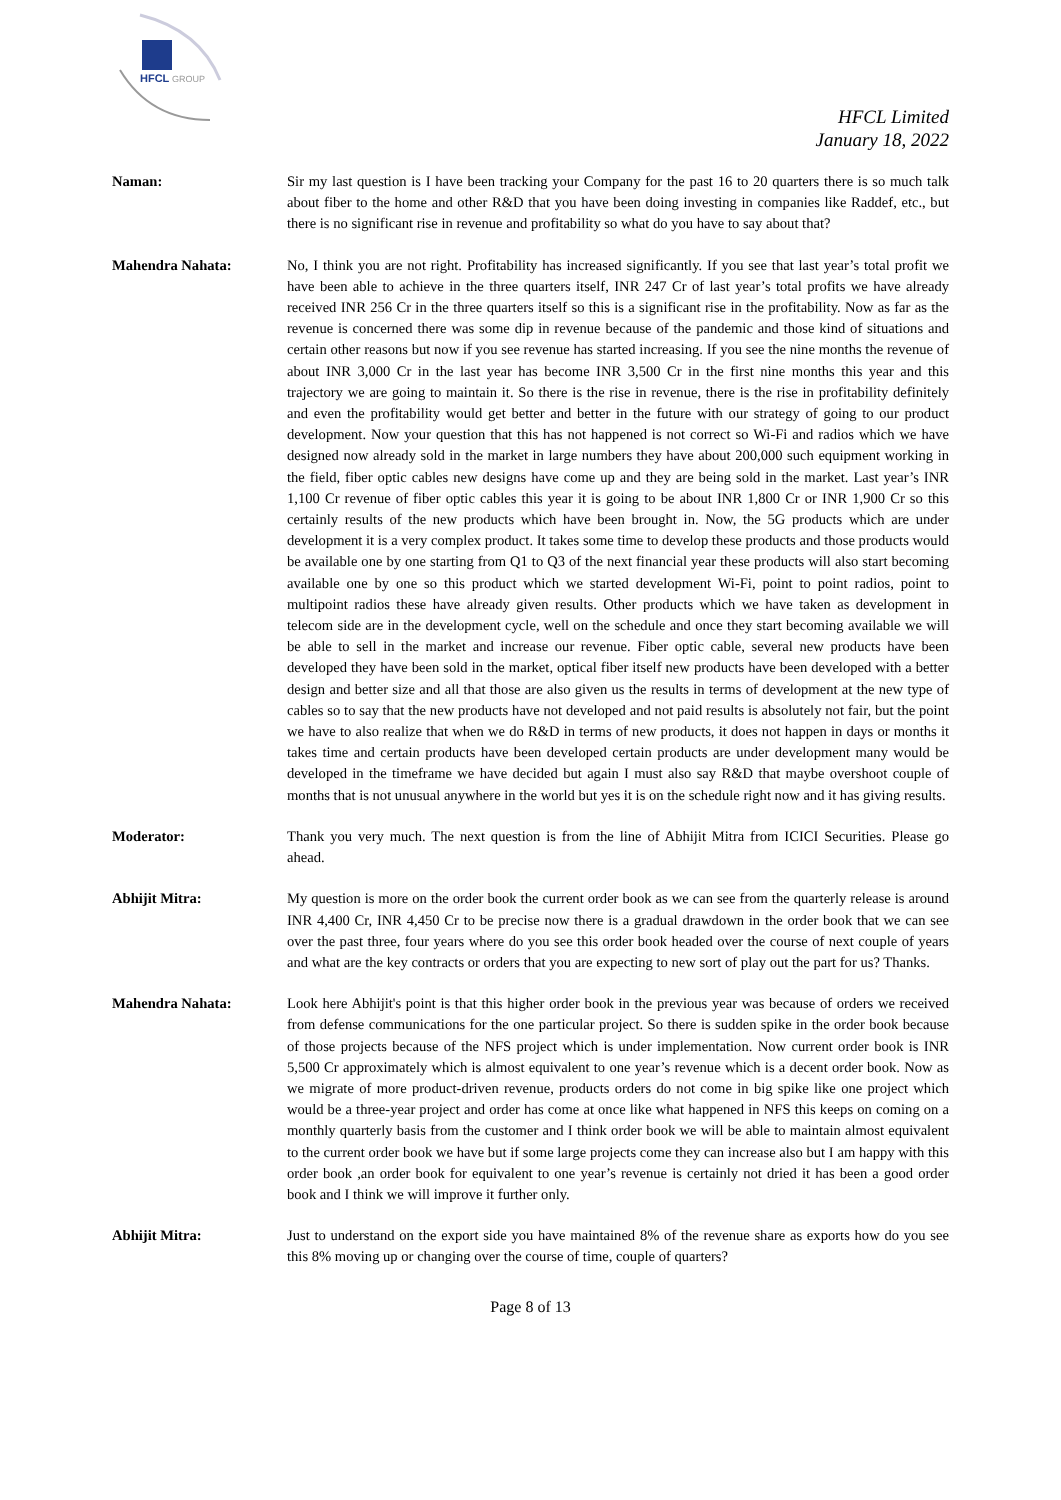HFCL
GROUP
HFCL Limited
January 18, 2022
Naman: Sir my last question is I have been tracking your Company for the past 16 to 20 quarters there is so much talk about fiber to the home and other R&D that you have been doing investing in companies like Raddef, etc., but there is no significant rise in revenue and profitability so what do you have to say about that?
Mahendra Nahata: No, I think you are not right. Profitability has increased significantly. If you see that last year’s total profit we have been able to achieve in the three quarters itself, INR 247 Cr of last year’s total profits we have already received INR 256 Cr in the three quarters itself so this is a significant rise in the profitability. Now as far as the revenue is concerned there was some dip in revenue because of the pandemic and those kind of situations and certain other reasons but now if you see revenue has started increasing. If you see the nine months the revenue of about INR 3,000 Cr in the last year has become INR 3,500 Cr in the first nine months this year and this trajectory we are going to maintain it. So there is the rise in revenue, there is the rise in profitability definitely and even the profitability would get better and better in the future with our strategy of going to our product development. Now your question that this has not happened is not correct so Wi-Fi and radios which we have designed now already sold in the market in large numbers they have about 200,000 such equipment working in the field, fiber optic cables new designs have come up and they are being sold in the market. Last year’s INR 1,100 Cr revenue of fiber optic cables this year it is going to be about INR 1,800 Cr or INR 1,900 Cr so this certainly results of the new products which have been brought in. Now, the 5G products which are under development it is a very complex product. It takes some time to develop these products and those products would be available one by one starting from Q1 to Q3 of the next financial year these products will also start becoming available one by one so this product which we started development Wi-Fi, point to point radios, point to multipoint radios these have already given results. Other products which we have taken as development in telecom side are in the development cycle, well on the schedule and once they start becoming available we will be able to sell in the market and increase our revenue. Fiber optic cable, several new products have been developed they have been sold in the market, optical fiber itself new products have been developed with a better design and better size and all that those are also given us the results in terms of development at the new type of cables so to say that the new products have not developed and not paid results is absolutely not fair, but the point we have to also realize that when we do R&D in terms of new products, it does not happen in days or months it takes time and certain products have been developed certain products are under development many would be developed in the timeframe we have decided but again I must also say R&D that maybe overshoot couple of months that is not unusual anywhere in the world but yes it is on the schedule right now and it has giving results.
Moderator: Thank you very much. The next question is from the line of Abhijit Mitra from ICICI Securities. Please go ahead.
Abhijit Mitra: My question is more on the order book the current order book as we can see from the quarterly release is around INR 4,400 Cr, INR 4,450 Cr to be precise now there is a gradual drawdown in the order book that we can see over the past three, four years where do you see this order book headed over the course of next couple of years and what are the key contracts or orders that you are expecting to new sort of play out the part for us? Thanks.
Mahendra Nahata: Look here Abhijit's point is that this higher order book in the previous year was because of orders we received from defense communications for the one particular project. So there is sudden spike in the order book because of those projects because of the NFS project which is under implementation. Now current order book is INR 5,500 Cr approximately which is almost equivalent to one year’s revenue which is a decent order book. Now as we migrate of more product-driven revenue, products orders do not come in big spike like one project which would be a three-year project and order has come at once like what happened in NFS this keeps on coming on a monthly quarterly basis from the customer and I think order book we will be able to maintain almost equivalent to the current order book we have but if some large projects come they can increase also but I am happy with this order book ,an order book for equivalent to one year’s revenue is certainly not dried it has been a good order book and I think we will improve it further only.
Abhijit Mitra: Just to understand on the export side you have maintained 8% of the revenue share as exports how do you see this 8% moving up or changing over the course of time, couple of quarters?
Page 8 of 13